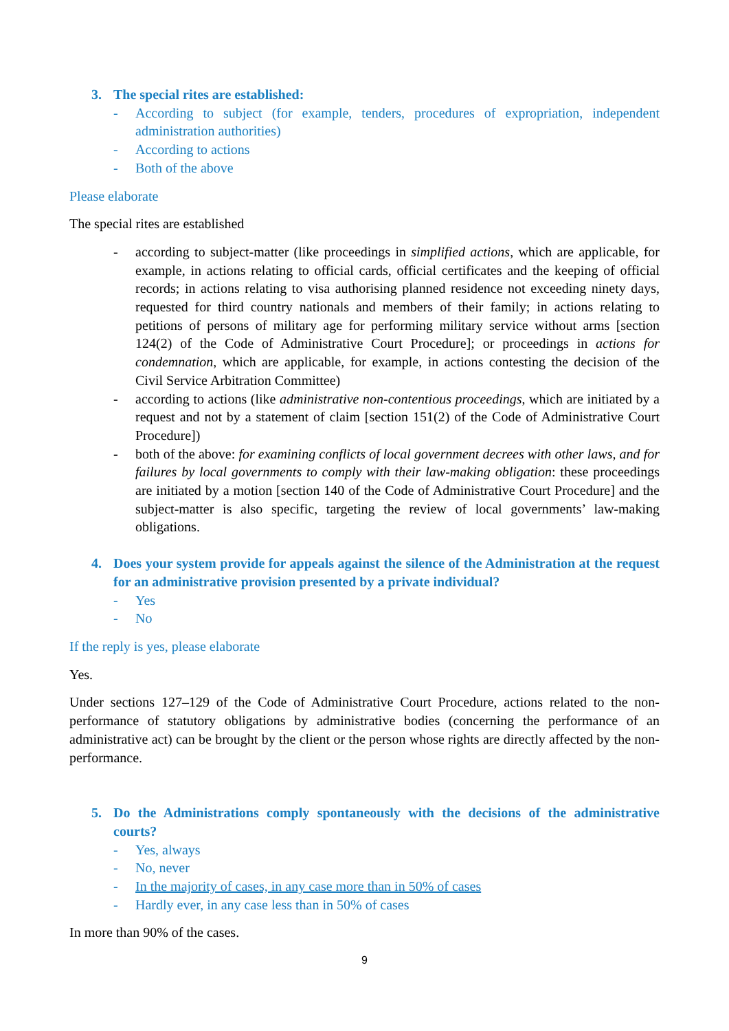3. The special rites are established:
- According to subject (for example, tenders, procedures of expropriation, independent administration authorities)
- According to actions
- Both of the above
Please elaborate
The special rites are established
- according to subject-matter (like proceedings in simplified actions, which are applicable, for example, in actions relating to official cards, official certificates and the keeping of official records; in actions relating to visa authorising planned residence not exceeding ninety days, requested for third country nationals and members of their family; in actions relating to petitions of persons of military age for performing military service without arms [section 124(2) of the Code of Administrative Court Procedure]; or proceedings in actions for condemnation, which are applicable, for example, in actions contesting the decision of the Civil Service Arbitration Committee)
- according to actions (like administrative non-contentious proceedings, which are initiated by a request and not by a statement of claim [section 151(2) of the Code of Administrative Court Procedure])
- both of the above: for examining conflicts of local government decrees with other laws, and for failures by local governments to comply with their law-making obligation: these proceedings are initiated by a motion [section 140 of the Code of Administrative Court Procedure] and the subject-matter is also specific, targeting the review of local governments’ law-making obligations.
4. Does your system provide for appeals against the silence of the Administration at the request for an administrative provision presented by a private individual?
- Yes
- No
If the reply is yes, please elaborate
Yes.
Under sections 127–129 of the Code of Administrative Court Procedure, actions related to the non-performance of statutory obligations by administrative bodies (concerning the performance of an administrative act) can be brought by the client or the person whose rights are directly affected by the non-performance.
5. Do the Administrations comply spontaneously with the decisions of the administrative courts?
- Yes, always
- No, never
- In the majority of cases, in any case more than in 50% of cases
- Hardly ever, in any case less than in 50% of cases
In more than 90% of the cases.
9